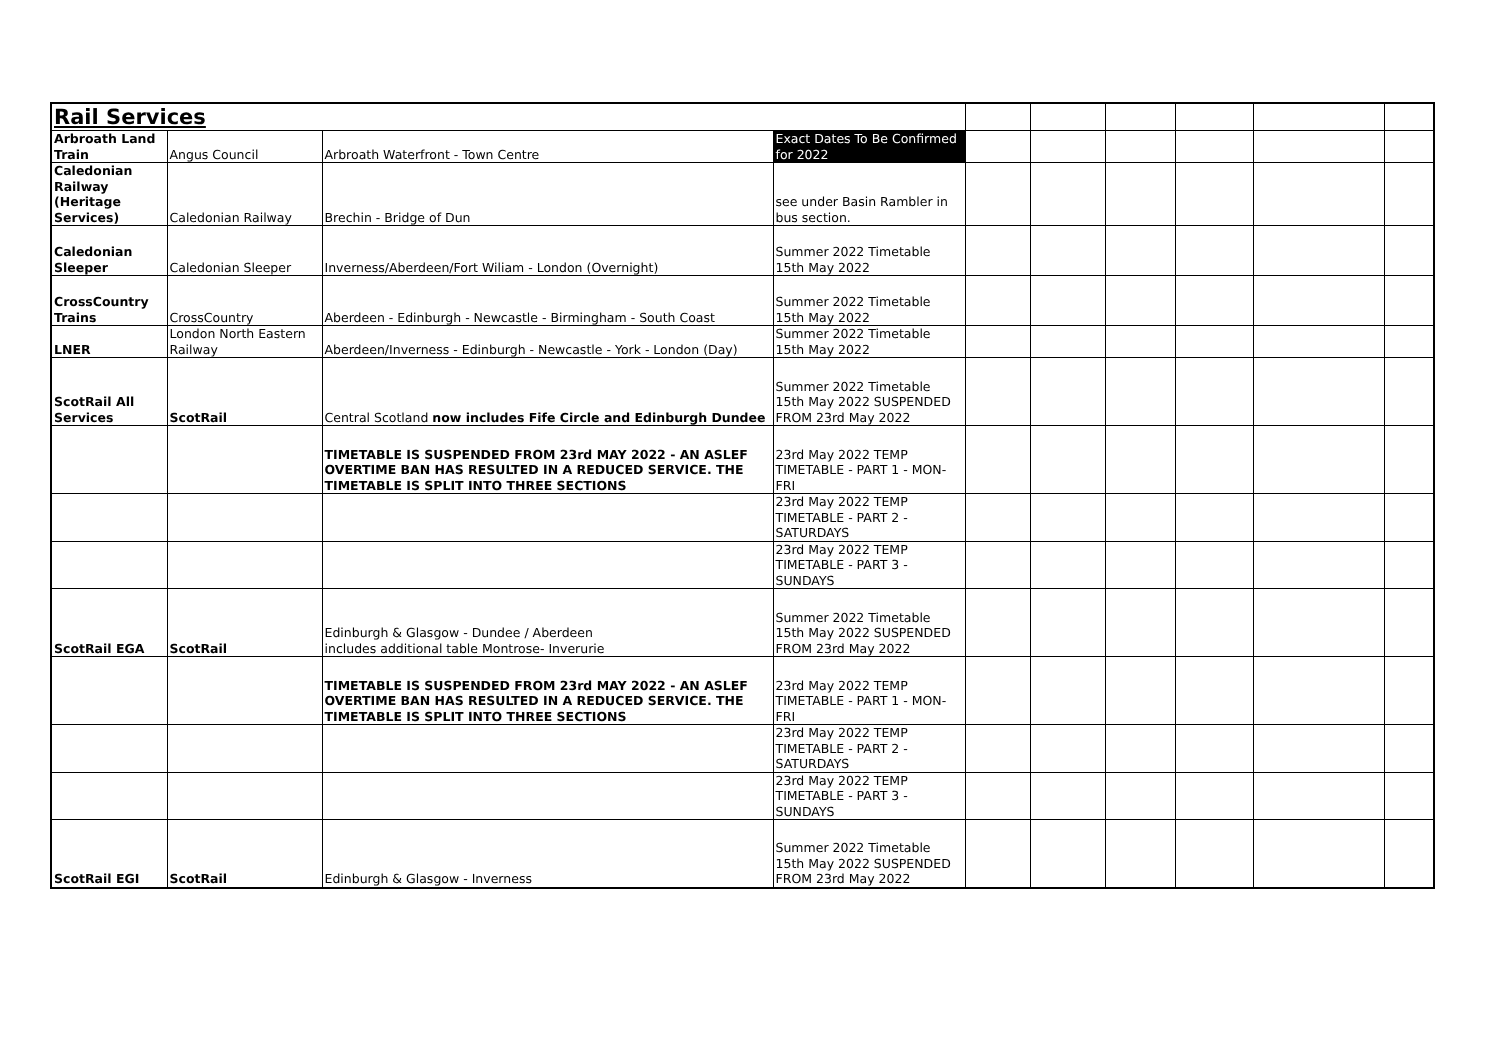| Rail Services | | | | | | | | | |
| Arbroath Land Train | Angus Council | Arbroath Waterfront - Town Centre | Exact Dates To Be Confirmed for 2022 | | | | | | |
| Caledonian Railway (Heritage Services) | Caledonian Railway | Brechin - Bridge of Dun | see under Basin Rambler in bus section. | | | | | | |
| Caledonian Sleeper | Caledonian Sleeper | Inverness/Aberdeen/Fort Wiliam - London (Overnight) | Summer 2022 Timetable 15th May 2022 | | | | | | |
| CrossCountry Trains | CrossCountry | Aberdeen - Edinburgh - Newcastle - Birmingham - South Coast | Summer 2022 Timetable 15th May 2022 | | | | | | |
| LNER | London North Eastern Railway | Aberdeen/Inverness - Edinburgh - Newcastle - York - London (Day) | Summer 2022 Timetable 15th May 2022 | | | | | | |
| ScotRail All Services | ScotRail | Central Scotland now includes Fife Circle and Edinburgh Dundee | Summer 2022 Timetable 15th May 2022 SUSPENDED FROM 23rd May 2022 | | | | | | |
| | | TIMETABLE IS SUSPENDED FROM 23rd MAY 2022 - AN ASLEF OVERTIME BAN HAS RESULTED IN A REDUCED SERVICE. THE TIMETABLE IS SPLIT INTO THREE SECTIONS | 23rd May 2022 TEMP TIMETABLE - PART 1 - MON-FRI | | | | | | |
| | | | 23rd May 2022 TEMP TIMETABLE - PART 2 - SATURDAYS | | | | | | |
| | | | 23rd May 2022 TEMP TIMETABLE - PART 3 - SUNDAYS | | | | | | |
| ScotRail EGA | ScotRail | Edinburgh & Glasgow - Dundee / Aberdeen includes additional table Montrose- Inverurie | Summer 2022 Timetable 15th May 2022 SUSPENDED FROM 23rd May 2022 | | | | | | |
| | | TIMETABLE IS SUSPENDED FROM 23rd MAY 2022 - AN ASLEF OVERTIME BAN HAS RESULTED IN A REDUCED SERVICE. THE TIMETABLE IS SPLIT INTO THREE SECTIONS | 23rd May 2022 TEMP TIMETABLE - PART 1 - MON-FRI | | | | | | |
| | | | 23rd May 2022 TEMP TIMETABLE - PART 2 - SATURDAYS | | | | | | |
| | | | 23rd May 2022 TEMP TIMETABLE - PART 3 - SUNDAYS | | | | | | |
| ScotRail EGI | ScotRail | Edinburgh & Glasgow - Inverness | Summer 2022 Timetable 15th May 2022 SUSPENDED FROM 23rd May 2022 | | | | | | |